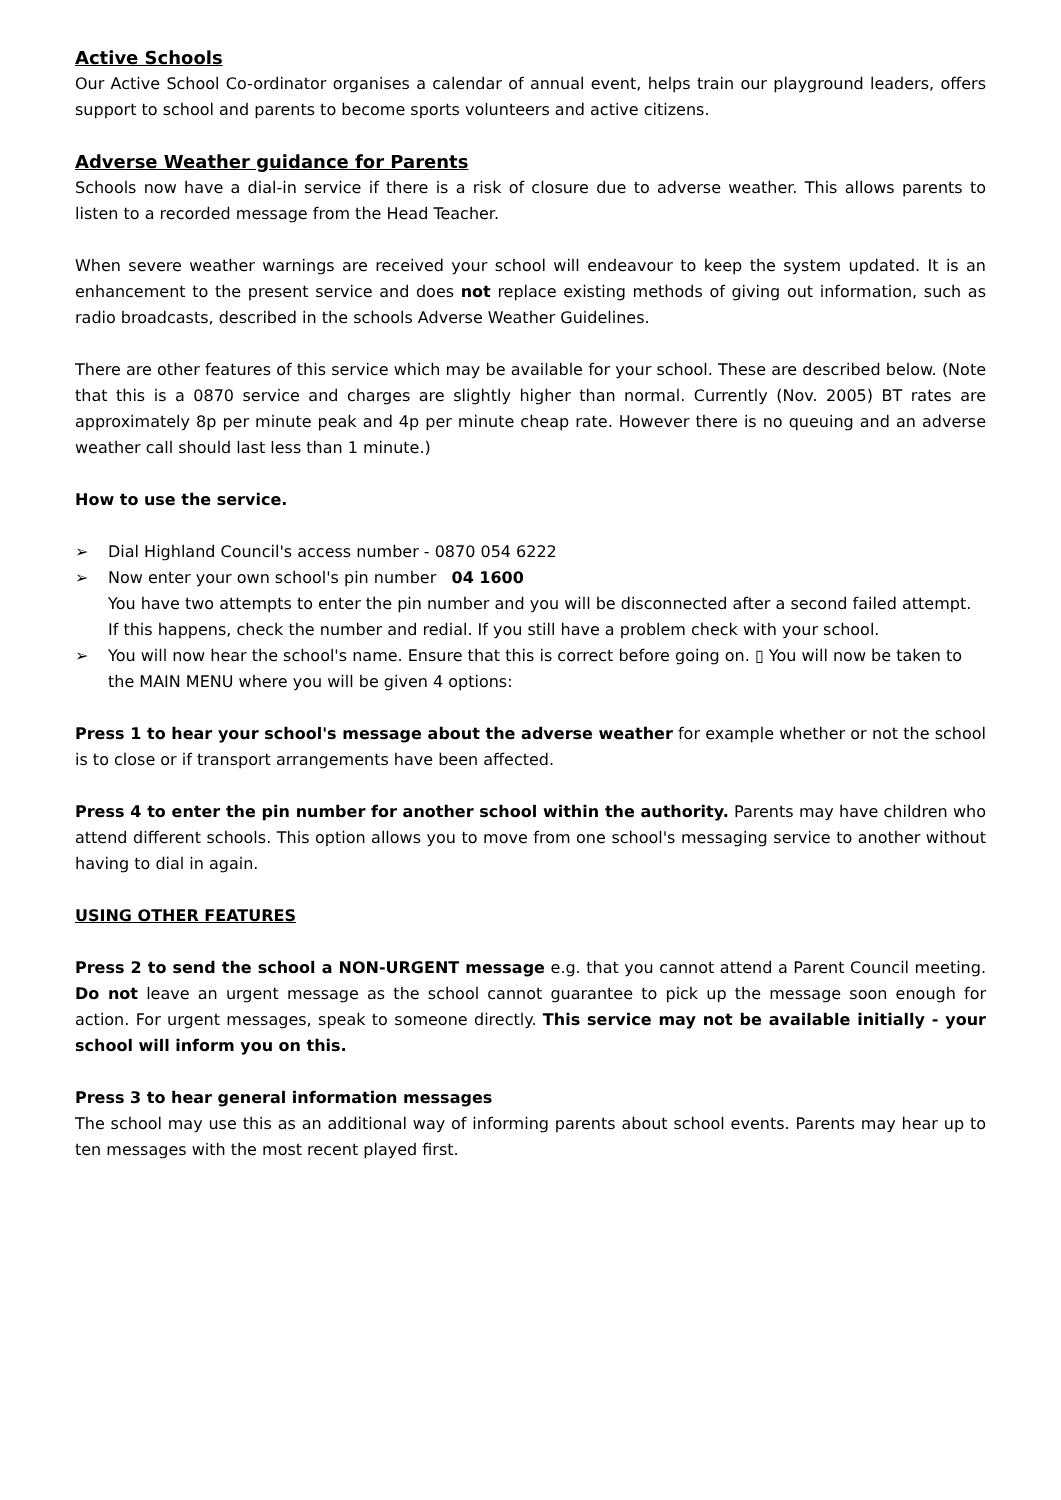Active Schools
Our Active School Co-ordinator organises a calendar of annual event, helps train our playground leaders, offers support to school and parents to become sports volunteers and active citizens.
Adverse Weather guidance for Parents
Schools now have a dial-in service if there is a risk of closure due to adverse weather. This allows parents to listen to a recorded message from the Head Teacher.
When severe weather warnings are received your school will endeavour to keep the system updated. It is an enhancement to the present service and does not replace existing methods of giving out information, such as radio broadcasts, described in the schools Adverse Weather Guidelines.
There are other features of this service which may be available for your school. These are described below. (Note that this is a 0870 service and charges are slightly higher than normal. Currently (Nov. 2005) BT rates are approximately 8p per minute peak and 4p per minute cheap rate. However there is no queuing and an adverse weather call should last less than 1 minute.)
How to use the service.
➢ Dial Highland Council's access number - 0870 054 6222
➢ Now enter your own school's pin number 04 1600
You have two attempts to enter the pin number and you will be disconnected after a second failed attempt. If this happens, check the number and redial. If you still have a problem check with your school.
➢ You will now hear the school's name. Ensure that this is correct before going on. ▯ You will now be taken to the MAIN MENU where you will be given 4 options:
Press 1 to hear your school's message about the adverse weather for example whether or not the school is to close or if transport arrangements have been affected.
Press 4 to enter the pin number for another school within the authority. Parents may have children who attend different schools. This option allows you to move from one school's messaging service to another without having to dial in again.
USING OTHER FEATURES
Press 2 to send the school a NON-URGENT message e.g. that you cannot attend a Parent Council meeting. Do not leave an urgent message as the school cannot guarantee to pick up the message soon enough for action. For urgent messages, speak to someone directly. This service may not be available initially - your school will inform you on this.
Press 3 to hear general information messages
The school may use this as an additional way of informing parents about school events. Parents may hear up to ten messages with the most recent played first.